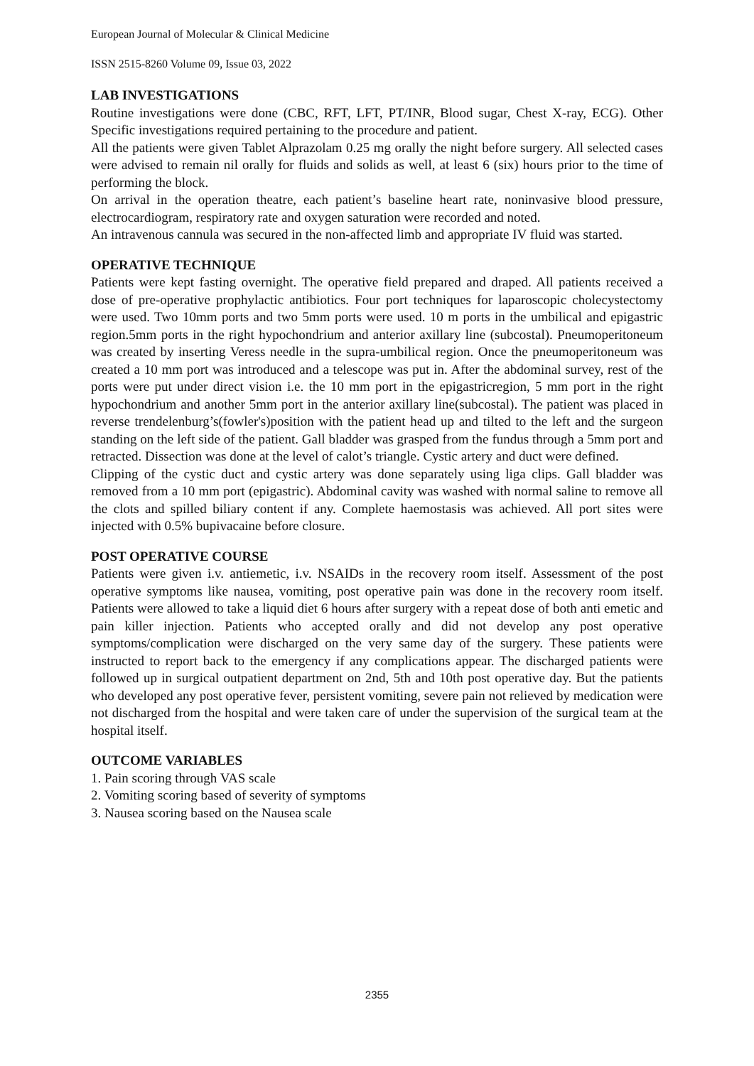European Journal of Molecular & Clinical Medicine
ISSN 2515-8260 Volume 09, Issue 03, 2022
LAB INVESTIGATIONS
Routine investigations were done (CBC, RFT, LFT, PT/INR, Blood sugar, Chest X-ray, ECG). Other Specific investigations required pertaining to the procedure and patient.
All the patients were given Tablet Alprazolam 0.25 mg orally the night before surgery. All selected cases were advised to remain nil orally for fluids and solids as well, at least 6 (six) hours prior to the time of performing the block.
On arrival in the operation theatre, each patient’s baseline heart rate, noninvasive blood pressure, electrocardiogram, respiratory rate and oxygen saturation were recorded and noted.
An intravenous cannula was secured in the non-affected limb and appropriate IV fluid was started.
OPERATIVE TECHNIQUE
Patients were kept fasting overnight. The operative field prepared and draped. All patients received a dose of pre-operative prophylactic antibiotics. Four port techniques for laparoscopic cholecystectomy were used. Two 10mm ports and two 5mm ports were used. 10 m ports in the umbilical and epigastric region.5mm ports in the right hypochondrium and anterior axillary line (subcostal). Pneumoperitoneum was created by inserting Veress needle in the supra-umbilical region. Once the pneumoperitoneum was created a 10 mm port was introduced and a telescope was put in. After the abdominal survey, rest of the ports were put under direct vision i.e. the 10 mm port in the epigastricregion, 5 mm port in the right hypochondrium and another 5mm port in the anterior axillary line(subcostal). The patient was placed in reverse trendelenburg’s(fowler's)position with the patient head up and tilted to the left and the surgeon standing on the left side of the patient. Gall bladder was grasped from the fundus through a 5mm port and retracted. Dissection was done at the level of calot’s triangle. Cystic artery and duct were defined.
Clipping of the cystic duct and cystic artery was done separately using liga clips. Gall bladder was removed from a 10 mm port (epigastric). Abdominal cavity was washed with normal saline to remove all the clots and spilled biliary content if any. Complete haemostasis was achieved. All port sites were injected with 0.5% bupivacaine before closure.
POST OPERATIVE COURSE
Patients were given i.v. antiemetic, i.v. NSAIDs in the recovery room itself. Assessment of the post operative symptoms like nausea, vomiting, post operative pain was done in the recovery room itself. Patients were allowed to take a liquid diet 6 hours after surgery with a repeat dose of both anti emetic and pain killer injection. Patients who accepted orally and did not develop any post operative symptoms/complication were discharged on the very same day of the surgery. These patients were instructed to report back to the emergency if any complications appear. The discharged patients were followed up in surgical outpatient department on 2nd, 5th and 10th post operative day. But the patients who developed any post operative fever, persistent vomiting, severe pain not relieved by medication were not discharged from the hospital and were taken care of under the supervision of the surgical team at the hospital itself.
OUTCOME VARIABLES
1. Pain scoring through VAS scale
2. Vomiting scoring based of severity of symptoms
3. Nausea scoring based on the Nausea scale
2355